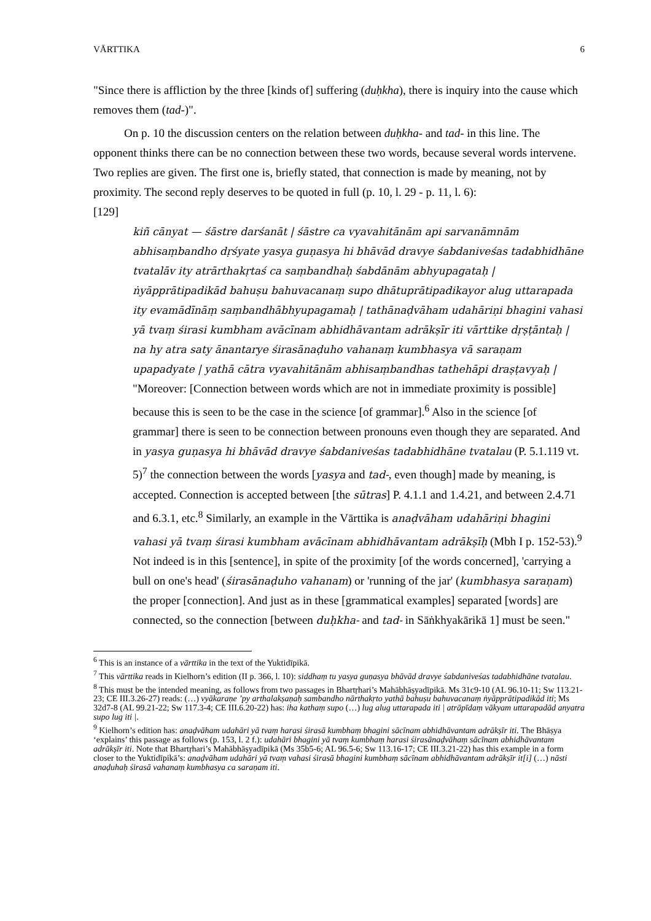VĀRTTIKA 6
"Since there is affliction by the three [kinds of] suffering (duḥkha), there is inquiry into the cause which removes them (tad-)".
On p. 10 the discussion centers on the relation between duḥkha- and tad- in this line. The opponent thinks there can be no connection between these two words, because several words intervene. Two replies are given. The first one is, briefly stated, that connection is made by meaning, not by proximity. The second reply deserves to be quoted in full (p. 10, l. 29 - p. 11, l. 6):
[129]
kiñ cānyat — śāstre darśanāt | śāstre ca vyavahitānām api sarvanāmnām abhisaṃbandho dṛśyate yasya guṇasya hi bhāvād dravye śabdaniveśas tadabhidhāne tvatalāv ity atrārthakṛtaś ca saṃbandhaḥ śabdānām abhyupagataḥ | ṅyāpprātipadikād bahuṣu bahuvacanaṃ supo dhātuprātipadikayor alug uttarapada ity evamādīnāṃ saṃbandhābhyupagamaḥ | tathānaḍvāham udahāriṇi bhagini vahasi yā tvaṃ śirasi kumbham avācīnam abhidhāvantam adrākṣīr iti vārttike dṛṣṭāntaḥ | na hy atra saty ānantarye śirasānaḍuho vahanaṃ kumbhasya vā saraṇam upapadyate | yathā cātra vyavahitānām abhisaṃbandhas tathehāpi draṣṭavyaḥ |
"Moreover: [Connection between words which are not in immediate proximity is possible] because this is seen to be the case in the science [of grammar].<sup>6</sup> Also in the science [of grammar] there is seen to be connection between pronouns even though they are separated. And in yasya guṇasya hi bhāvād dravye śabdaniveśas tadabhidhāne tvatalau (P. 5.1.119 vt. 5)<sup>7</sup> the connection between the words [yasya and tad-, even though] made by meaning, is accepted. Connection is accepted between [the sūtras] P. 4.1.1 and 1.4.21, and between 2.4.71 and 6.3.1, etc.<sup>8</sup> Similarly, an example in the Vārttika is anaḍvāham udahāriṇi bhagini vahasi yā tvaṃ śirasi kumbham avācīnam abhidhāvantam adrākṣīḥ (Mbh I p. 152-53).<sup>9</sup> Not indeed is in this [sentence], in spite of the proximity [of the words concerned], 'carrying a bull on one's head' (śirasānaḍuho vahanam) or 'running of the jar' (kumbhasya saraṇam) the proper [connection]. And just as in these [grammatical examples] separated [words] are connected, so the connection [between duḥkha- and tad- in Sāṅkhyakārikā 1] must be seen."
<sup>6</sup> This is an instance of a vārttika in the text of the Yuktidīpikā.
<sup>7</sup> This vārttika reads in Kielhorn’s edition (II p. 366, l. 10): siddhaṃ tu yasya guṇasya bhāvād dravye śabdaniveśas tadabhidhāne tvatalau.
<sup>8</sup> This must be the intended meaning, as follows from two passages in Bhartṛhari’s Mahābhāṣyadīpikā. Ms 31c9-10 (AL 96.10-11; Sw 113.21-23; CE III.3.26-27) reads: (…) vyākaraṇe ’py arthalakṣaṇaḥ sambandho nārthakṛto yathā bahuṣu bahuvacanaṃ ṅyāpprātipadikād iti; Ms 32d7-8 (AL 99.21-22; Sw 117.3-4; CE III.6.20-22) has: iha kathaṃ supo (…) lug alug uttarapada iti | atrāpīdaṃ vākyam uttarapadād anyatra supo lug iti |.
<sup>9</sup> Kielhorn’s edition has: anaḍvāham udahāri yā tvaṃ harasi śirasā kumbhaṃ bhagini sācīnam abhidhāvantam adrākṣīr iti. The Bhāṣya ‘explains’ this passage as follows (p. 153, l. 2 f.): udahāri bhagini yā tvaṃ kumbhaṃ harasi śirasānaḍvāhaṃ sācīnam abhidhāvantam adrākṣīr iti. Note that Bhartṛhari’s Mahābhāṣyadīpikā (Ms 35b5-6; AL 96.5-6; Sw 113.16-17; CE III.3.21-22) has this example in a form closer to the Yuktidīpikā’s: anaḍvāham udahāri yā tvaṃ vahasi śirasā bhagini kumbhaṃ sācīnam abhidhāvantam adrākṣīr it[i] (…) nāsti anaḍuhaḥ śirasā vahanaṃ kumbhasya ca saraṇam iti.